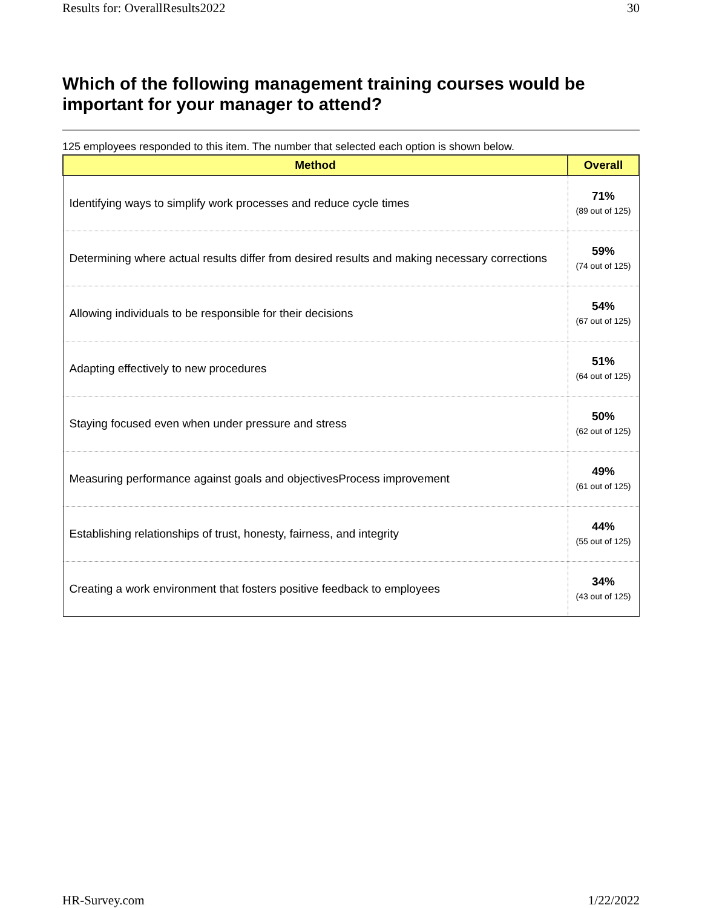Results for: OverallResults2022 30
Which of the following management training courses would be important for your manager to attend?
125 employees responded to this item. The number that selected each option is shown below.
| Method | Overall |
| --- | --- |
| Identifying ways to simplify work processes and reduce cycle times | 71% (89 out of 125) |
| Determining where actual results differ from desired results and making necessary corrections | 59% (74 out of 125) |
| Allowing individuals to be responsible for their decisions | 54% (67 out of 125) |
| Adapting effectively to new procedures | 51% (64 out of 125) |
| Staying focused even when under pressure and stress | 50% (62 out of 125) |
| Measuring performance against goals and objectivesProcess improvement | 49% (61 out of 125) |
| Establishing relationships of trust, honesty, fairness, and integrity | 44% (55 out of 125) |
| Creating a work environment that fosters positive feedback to employees | 34% (43 out of 125) |
HR-Survey.com 1/22/2022